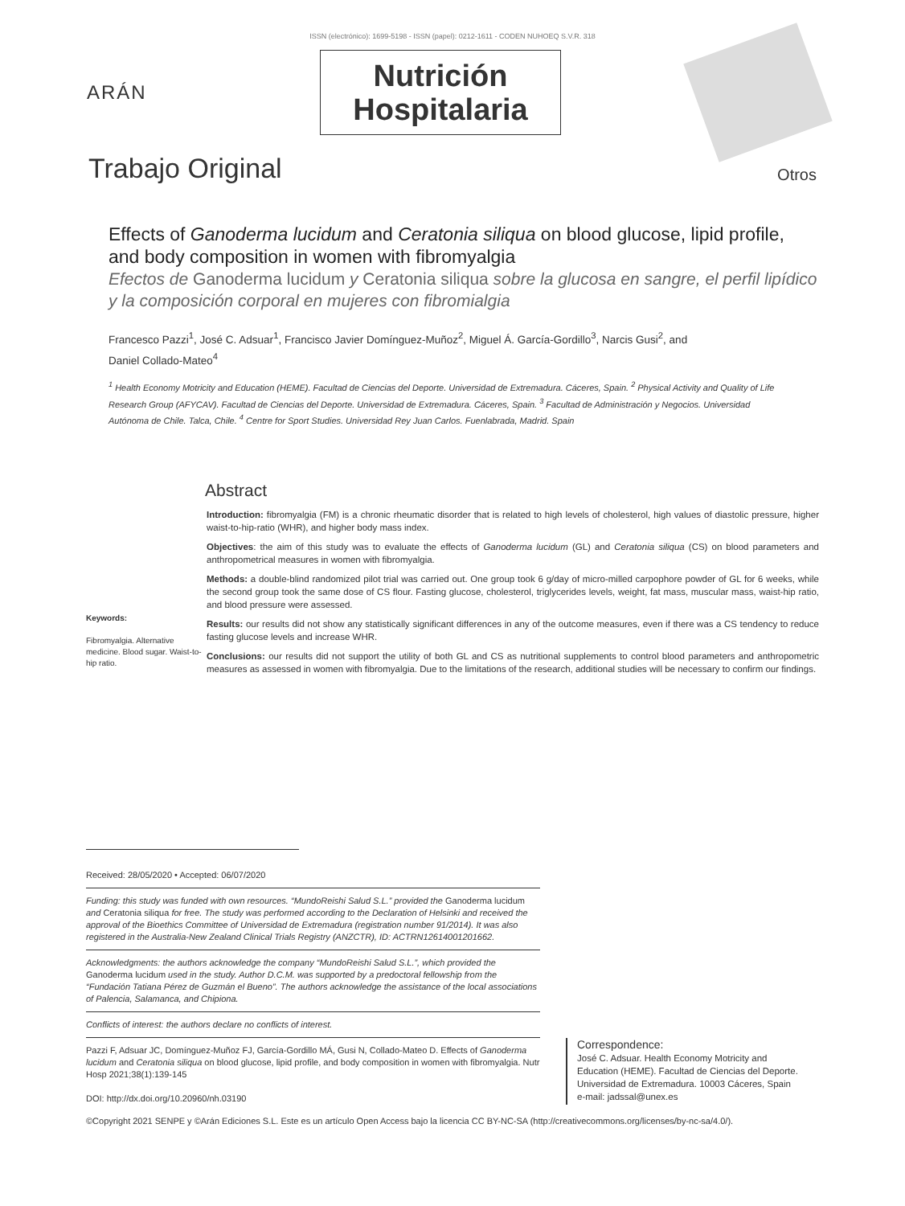ISSN (electrónico): 1699-5198 - ISSN (papel): 0212-1611 - CODEN NUHOEQ S.V.R. 318
ARÁN
Nutrición
Hospitalaria
Trabajo Original Otros
Effects of Ganoderma lucidum and Ceratonia siliqua on blood glucose, lipid profile, and body composition in women with fibromyalgia
Efectos de Ganoderma lucidum y Ceratonia siliqua sobre la glucosa en sangre, el perfil lipídico
y la composición corporal en mujeres con fibromialgia
Francesco Pazzi<sup>1</sup>, José C. Adsuar<sup>1</sup>, Francisco Javier Domínguez-Muñoz<sup>2</sup>, Miguel Á. García-Gordillo<sup>3</sup>, Narcis Gusi<sup>2</sup>, and Daniel Collado-Mateo<sup>4</sup>
<sup>1</sup> Health Economy Motricity and Education (HEME). Facultad de Ciencias del Deporte. Universidad de Extremadura. Cáceres, Spain. <sup>2</sup> Physical Activity and Quality of Life Research Group (AFYCAV). Facultad de Ciencias del Deporte. Universidad de Extremadura. Cáceres, Spain. <sup>3</sup> Facultad de Administración y Negocios. Universidad Autónoma de Chile. Talca, Chile. <sup>4</sup> Centre for Sport Studies. Universidad Rey Juan Carlos. Fuenlabrada, Madrid. Spain
Abstract
Keywords:
Fibromyalgia. Alternative medicine. Blood sugar. Waist-to-hip ratio.
Introduction: fibromyalgia (FM) is a chronic rheumatic disorder that is related to high levels of cholesterol, high values of diastolic pressure, higher waist-to-hip-ratio (WHR), and higher body mass index.
Objectives: the aim of this study was to evaluate the effects of Ganoderma lucidum (GL) and Ceratonia siliqua (CS) on blood parameters and anthropometrical measures in women with fibromyalgia.
Methods: a double-blind randomized pilot trial was carried out. One group took 6 g/day of micro-milled carpophore powder of GL for 6 weeks, while the second group took the same dose of CS flour. Fasting glucose, cholesterol, triglycerides levels, weight, fat mass, muscular mass, waist-hip ratio, and blood pressure were assessed.
Results: our results did not show any statistically significant differences in any of the outcome measures, even if there was a CS tendency to reduce fasting glucose levels and increase WHR.
Conclusions: our results did not support the utility of both GL and CS as nutritional supplements to control blood parameters and anthropometric measures as assessed in women with fibromyalgia. Due to the limitations of the research, additional studies will be necessary to confirm our findings.
Received: 28/05/2020 • Accepted: 06/07/2020
Funding: this study was funded with own resources. “MundoReishi Salud S.L.” provided the Ganoderma lucidum and Ceratonia siliqua for free. The study was performed according to the Declaration of Helsinki and received the approval of the Bioethics Committee of Universidad de Extremadura (registration number 91/2014). It was also registered in the Australia-New Zealand Clinical Trials Registry (ANZCTR), ID: ACTRN12614001201662.
Acknowledgments: the authors acknowledge the company “MundoReishi Salud S.L.”, which provided the Ganoderma lucidum used in the study. Author D.C.M. was supported by a predoctoral fellowship from the “Fundación Tatiana Pérez de Guzmán el Bueno”. The authors acknowledge the assistance of the local associations of Palencia, Salamanca, and Chipiona.
Conflicts of interest: the authors declare no conflicts of interest.
Pazzi F, Adsuar JC, Domínguez-Muñoz FJ, García-Gordillo MÁ, Gusi N, Collado-Mateo D. Effects of Ganoderma lucidum and Ceratonia siliqua on blood glucose, lipid profile, and body composition in women with fibromyalgia. Nutr Hosp 2021;38(1):139-145
DOI: http://dx.doi.org/10.20960/nh.03190
Correspondence:
José C. Adsuar. Health Economy Motricity and Education (HEME). Facultad de Ciencias del Deporte. Universidad de Extremadura. 10003 Cáceres, Spain
e-mail: jadssal@unex.es
©Copyright 2021 SENPE y ©Arán Ediciones S.L. Este es un artículo Open Access bajo la licencia CC BY-NC-SA (http://creativecommons.org/licenses/by-nc-sa/4.0/).